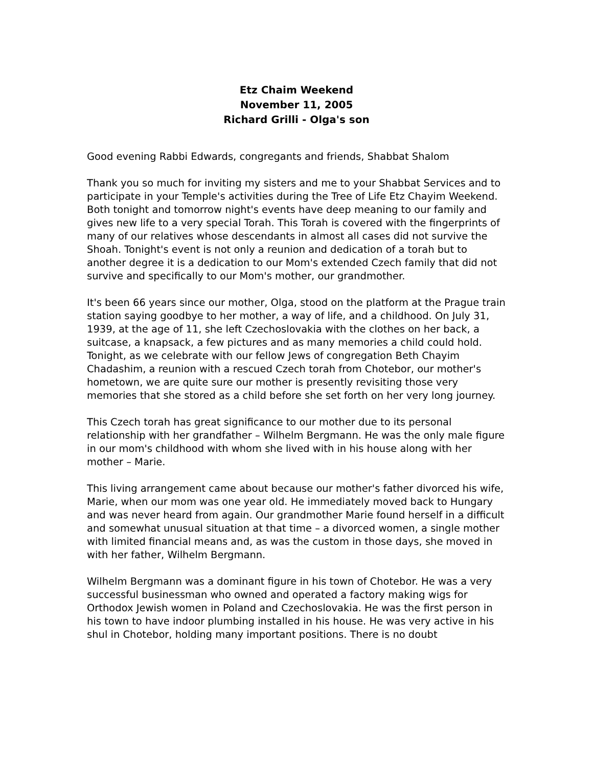Etz Chaim Weekend
November 11, 2005
Richard Grilli - Olga's son
Good evening Rabbi Edwards, congregants and friends, Shabbat Shalom
Thank you so much for inviting my sisters and me to your Shabbat Services and to participate in your Temple's activities during the Tree of Life Etz Chayim Weekend. Both tonight and tomorrow night's events have deep meaning to our family and gives new life to a very special Torah. This Torah is covered with the fingerprints of many of our relatives whose descendants in almost all cases did not survive the Shoah. Tonight's event is not only a reunion and dedication of a torah but to another degree it is a dedication to our Mom's extended Czech family that did not survive and specifically to our Mom's mother, our grandmother.
It's been 66 years since our mother, Olga, stood on the platform at the Prague train station saying goodbye to her mother, a way of life, and a childhood. On July 31, 1939, at the age of 11, she left Czechoslovakia with the clothes on her back, a suitcase, a knapsack, a few pictures and as many memories a child could hold. Tonight, as we celebrate with our fellow Jews of congregation Beth Chayim Chadashim, a reunion with a rescued Czech torah from Chotebor, our mother's hometown, we are quite sure our mother is presently revisiting those very memories that she stored as a child before she set forth on her very long journey.
This Czech torah has great significance to our mother due to its personal relationship with her grandfather – Wilhelm Bergmann. He was the only male figure in our mom's childhood with whom she lived with in his house along with her mother – Marie.
This living arrangement came about because our mother's father divorced his wife, Marie, when our mom was one year old. He immediately moved back to Hungary and was never heard from again. Our grandmother Marie found herself in a difficult and somewhat unusual situation at that time – a divorced women, a single mother with limited financial means and, as was the custom in those days, she moved in with her father, Wilhelm Bergmann.
Wilhelm Bergmann was a dominant figure in his town of Chotebor. He was a very successful businessman who owned and operated a factory making wigs for Orthodox Jewish women in Poland and Czechoslovakia. He was the first person in his town to have indoor plumbing installed in his house. He was very active in his shul in Chotebor, holding many important positions. There is no doubt